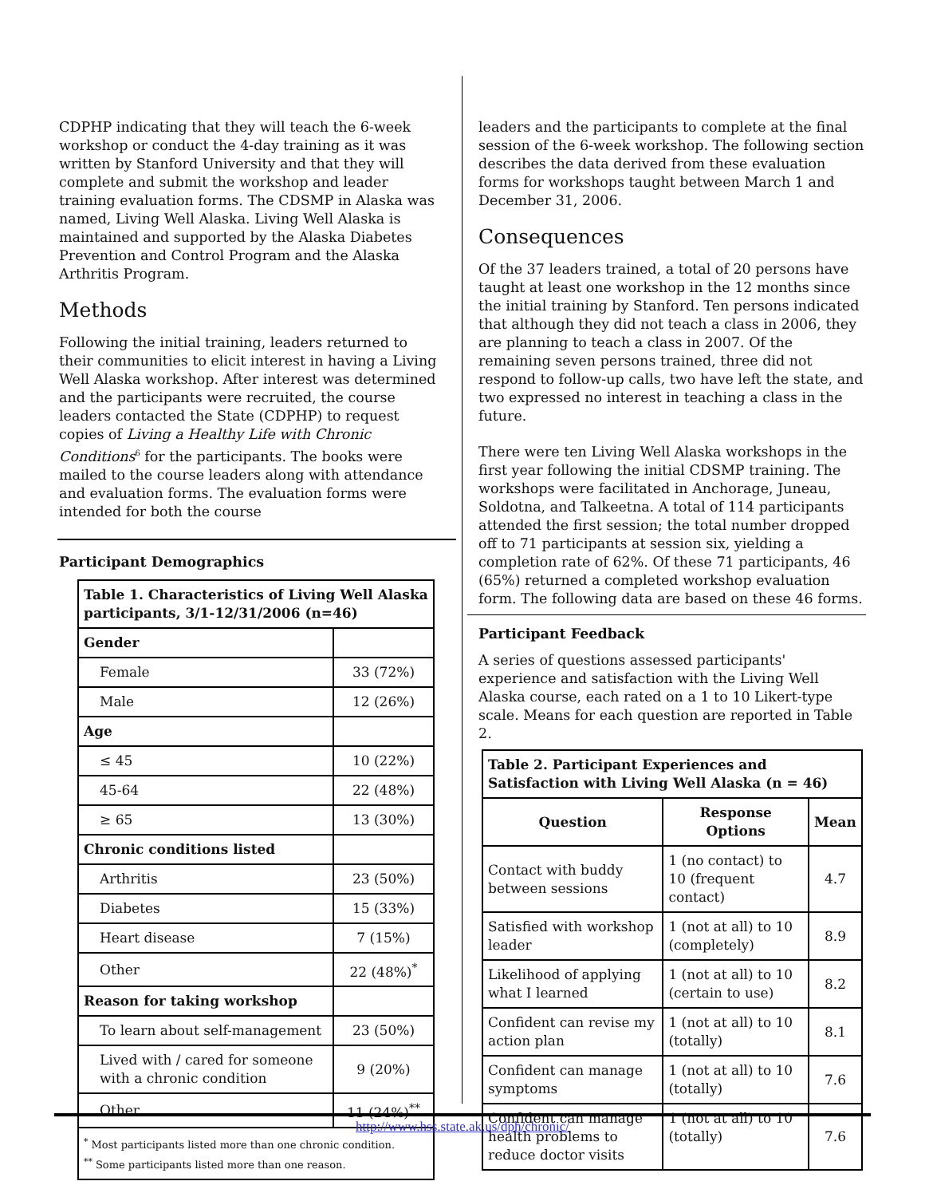CDPHP indicating that they will teach the 6-week workshop or conduct the 4-day training as it was written by Stanford University and that they will complete and submit the workshop and leader training evaluation forms. The CDSMP in Alaska was named, Living Well Alaska. Living Well Alaska is maintained and supported by the Alaska Diabetes Prevention and Control Program and the Alaska Arthritis Program.
Methods
Following the initial training, leaders returned to their communities to elicit interest in having a Living Well Alaska workshop. After interest was determined and the participants were recruited, the course leaders contacted the State (CDPHP) to request copies of Living a Healthy Life with Chronic Conditions<sup>6</sup> for the participants. The books were mailed to the course leaders along with attendance and evaluation forms. The evaluation forms were intended for both the course
Participant Demographics
| Table 1. Characteristics of Living Well Alaska participants, 3/1-12/31/2006 (n=46) | |
| --- | --- |
| Gender | |
| Female | 33 (72%) |
| Male | 12 (26%) |
| Age | |
| ≤ 45 | 10 (22%) |
| 45-64 | 22 (48%) |
| ≥ 65 | 13 (30%) |
| Chronic conditions listed | |
| Arthritis | 23 (50%) |
| Diabetes | 15 (33%) |
| Heart disease | 7 (15%) |
| Other | 22 (48%)<sup>*</sup> |
| Reason for taking workshop | |
| To learn about self-management | 23 (50%) |
| Lived with / cared for someone with a chronic condition | 9 (20%) |
| Other | 11 (24%)<sup>**</sup> |
| <sup>*</sup> Most participants listed more than one chronic condition. <sup>**</sup> Some participants listed more than one reason. | |
leaders and the participants to complete at the final session of the 6-week workshop. The following section describes the data derived from these evaluation forms for workshops taught between March 1 and December 31, 2006.
Consequences
Of the 37 leaders trained, a total of 20 persons have taught at least one workshop in the 12 months since the initial training by Stanford. Ten persons indicated that although they did not teach a class in 2006, they are planning to teach a class in 2007. Of the remaining seven persons trained, three did not respond to follow-up calls, two have left the state, and two expressed no interest in teaching a class in the future.
There were ten Living Well Alaska workshops in the first year following the initial CDSMP training. The workshops were facilitated in Anchorage, Juneau, Soldotna, and Talkeetna. A total of 114 participants attended the first session; the total number dropped off to 71 participants at session six, yielding a completion rate of 62%. Of these 71 participants, 46 (65%) returned a completed workshop evaluation form. The following data are based on these 46 forms.
Participant Feedback
A series of questions assessed participants' experience and satisfaction with the Living Well Alaska course, each rated on a 1 to 10 Likert-type scale. Means for each question are reported in Table 2.
| Table 2. Participant Experiences and Satisfaction with Living Well Alaska (n = 46) | | |
| --- | --- | --- |
| Question | Response Options | Mean |
| Contact with buddy between sessions | 1 (no contact) to 10 (frequent contact) | 4.7 |
| Satisfied with workshop leader | 1 (not at all) to 10 (completely) | 8.9 |
| Likelihood of applying what I learned | 1 (not at all) to 10 (certain to use) | 8.2 |
| Confident can revise my action plan | 1 (not at all) to 10 (totally) | 8.1 |
| Confident can manage symptoms | 1 (not at all) to 10 (totally) | 7.6 |
| Confident can manage health problems to reduce doctor visits | 1 (not at all) to 10 (totally) | 7.6 |
http://www.hss.state.ak.us/dph/chronic/